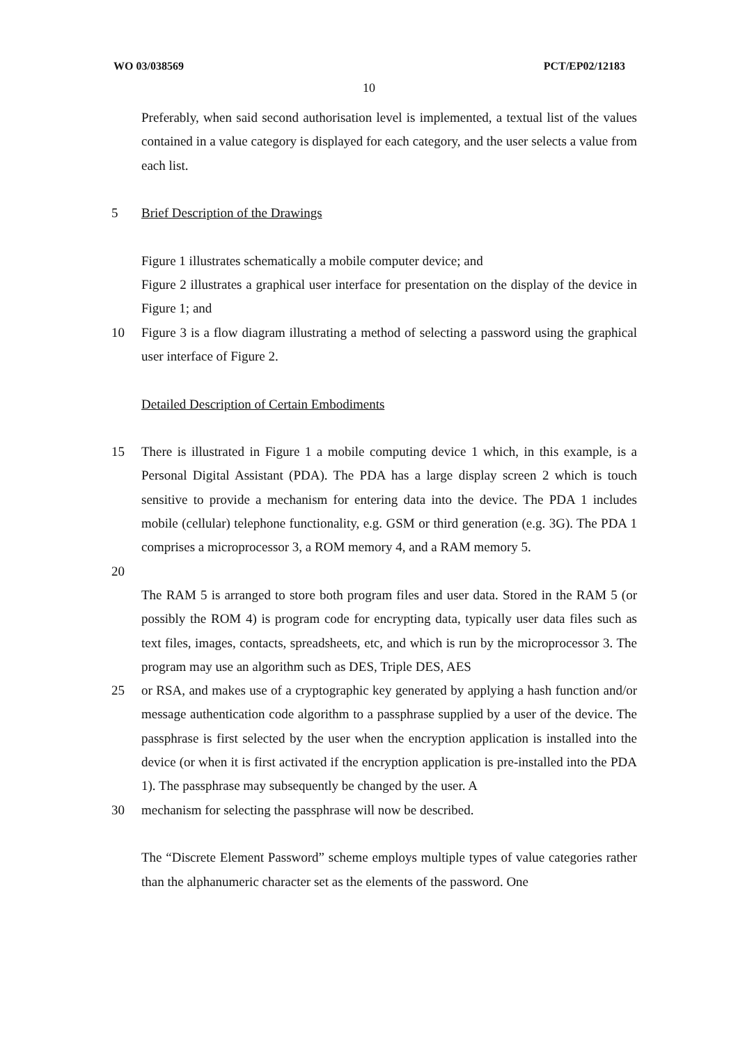WO 03/038569 PCT/EP02/12183
10
Preferably, when said second authorisation level is implemented, a textual list of the values contained in a value category is displayed for each category, and the user selects a value from each list.
5 Brief Description of the Drawings
Figure 1 illustrates schematically a mobile computer device; and
Figure 2 illustrates a graphical user interface for presentation on the display of the device in Figure 1; and
10 Figure 3 is a flow diagram illustrating a method of selecting a password using the graphical user interface of Figure 2.
Detailed Description of Certain Embodiments
15 There is illustrated in Figure 1 a mobile computing device 1 which, in this example, is a Personal Digital Assistant (PDA). The PDA has a large display screen 2 which is touch sensitive to provide a mechanism for entering data into the device. The PDA 1 includes mobile (cellular) telephone functionality, e.g. GSM or third generation (e.g. 3G). The PDA 1 comprises a microprocessor 3, a ROM memory 4, and a RAM memory 5.
20
The RAM 5 is arranged to store both program files and user data. Stored in the RAM 5 (or possibly the ROM 4) is program code for encrypting data, typically user data files such as text files, images, contacts, spreadsheets, etc, and which is run by the microprocessor 3. The program may use an algorithm such as DES, Triple DES, AES
25 or RSA, and makes use of a cryptographic key generated by applying a hash function and/or message authentication code algorithm to a passphrase supplied by a user of the device. The passphrase is first selected by the user when the encryption application is installed into the device (or when it is first activated if the encryption application is pre-installed into the PDA 1). The passphrase may subsequently be changed by the user. A
30 mechanism for selecting the passphrase will now be described.
The “Discrete Element Password” scheme employs multiple types of value categories rather than the alphanumeric character set as the elements of the password. One